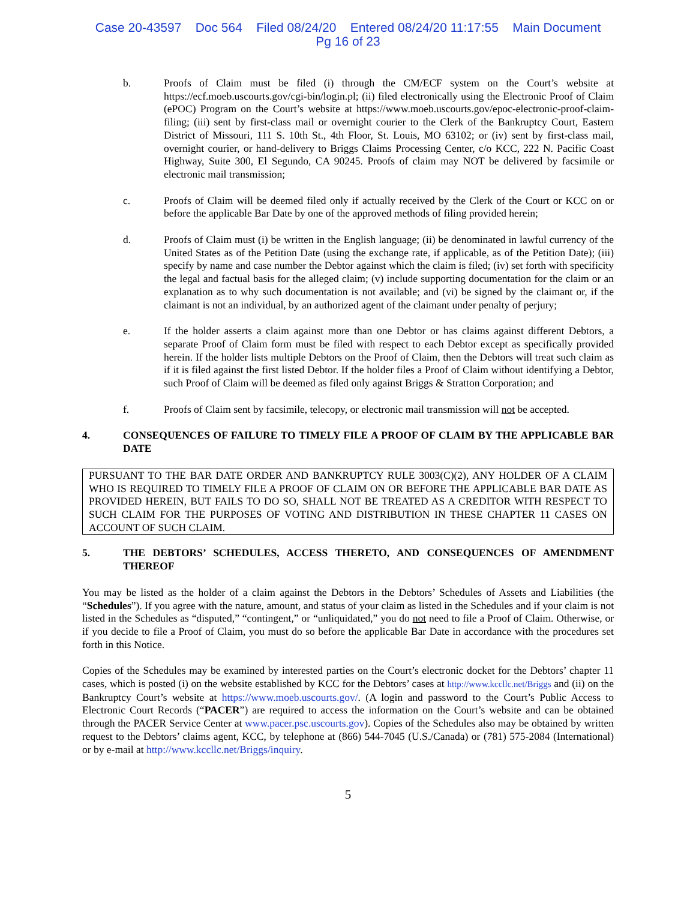Case 20-43597 Doc 564 Filed 08/24/20 Entered 08/24/20 11:17:55 Main Document
Pg 16 of 23
b. Proofs of Claim must be filed (i) through the CM/ECF system on the Court’s website at https://ecf.moeb.uscourts.gov/cgi-bin/login.pl; (ii) filed electronically using the Electronic Proof of Claim (ePOC) Program on the Court’s website at https://www.moeb.uscourts.gov/epoc-electronic-proof-claim-filing; (iii) sent by first-class mail or overnight courier to the Clerk of the Bankruptcy Court, Eastern District of Missouri, 111 S. 10th St., 4th Floor, St. Louis, MO 63102; or (iv) sent by first-class mail, overnight courier, or hand-delivery to Briggs Claims Processing Center, c/o KCC, 222 N. Pacific Coast Highway, Suite 300, El Segundo, CA 90245. Proofs of claim may NOT be delivered by facsimile or electronic mail transmission;
c. Proofs of Claim will be deemed filed only if actually received by the Clerk of the Court or KCC on or before the applicable Bar Date by one of the approved methods of filing provided herein;
d. Proofs of Claim must (i) be written in the English language; (ii) be denominated in lawful currency of the United States as of the Petition Date (using the exchange rate, if applicable, as of the Petition Date); (iii) specify by name and case number the Debtor against which the claim is filed; (iv) set forth with specificity the legal and factual basis for the alleged claim; (v) include supporting documentation for the claim or an explanation as to why such documentation is not available; and (vi) be signed by the claimant or, if the claimant is not an individual, by an authorized agent of the claimant under penalty of perjury;
e. If the holder asserts a claim against more than one Debtor or has claims against different Debtors, a separate Proof of Claim form must be filed with respect to each Debtor except as specifically provided herein. If the holder lists multiple Debtors on the Proof of Claim, then the Debtors will treat such claim as if it is filed against the first listed Debtor. If the holder files a Proof of Claim without identifying a Debtor, such Proof of Claim will be deemed as filed only against Briggs & Stratton Corporation; and
f. Proofs of Claim sent by facsimile, telecopy, or electronic mail transmission will not be accepted.
4. CONSEQUENCES OF FAILURE TO TIMELY FILE A PROOF OF CLAIM BY THE APPLICABLE BAR DATE
PURSUANT TO THE BAR DATE ORDER AND BANKRUPTCY RULE 3003(C)(2), ANY HOLDER OF A CLAIM WHO IS REQUIRED TO TIMELY FILE A PROOF OF CLAIM ON OR BEFORE THE APPLICABLE BAR DATE AS PROVIDED HEREIN, BUT FAILS TO DO SO, SHALL NOT BE TREATED AS A CREDITOR WITH RESPECT TO SUCH CLAIM FOR THE PURPOSES OF VOTING AND DISTRIBUTION IN THESE CHAPTER 11 CASES ON ACCOUNT OF SUCH CLAIM.
5. THE DEBTORS’ SCHEDULES, ACCESS THERETO, AND CONSEQUENCES OF AMENDMENT THEREOF
You may be listed as the holder of a claim against the Debtors in the Debtors’ Schedules of Assets and Liabilities (the “Schedules”). If you agree with the nature, amount, and status of your claim as listed in the Schedules and if your claim is not listed in the Schedules as “disputed,” “contingent,” or “unliquidated,” you do not need to file a Proof of Claim. Otherwise, or if you decide to file a Proof of Claim, you must do so before the applicable Bar Date in accordance with the procedures set forth in this Notice.
Copies of the Schedules may be examined by interested parties on the Court’s electronic docket for the Debtors’ chapter 11 cases, which is posted (i) on the website established by KCC for the Debtors’ cases at http://www.kccllc.net/Briggs and (ii) on the Bankruptcy Court’s website at https://www.moeb.uscourts.gov/. (A login and password to the Court’s Public Access to Electronic Court Records (“PACER”) are required to access the information on the Court’s website and can be obtained through the PACER Service Center at www.pacer.psc.uscourts.gov). Copies of the Schedules also may be obtained by written request to the Debtors’ claims agent, KCC, by telephone at (866) 544-7045 (U.S./Canada) or (781) 575-2084 (International) or by e-mail at http://www.kccllc.net/Briggs/inquiry.
5